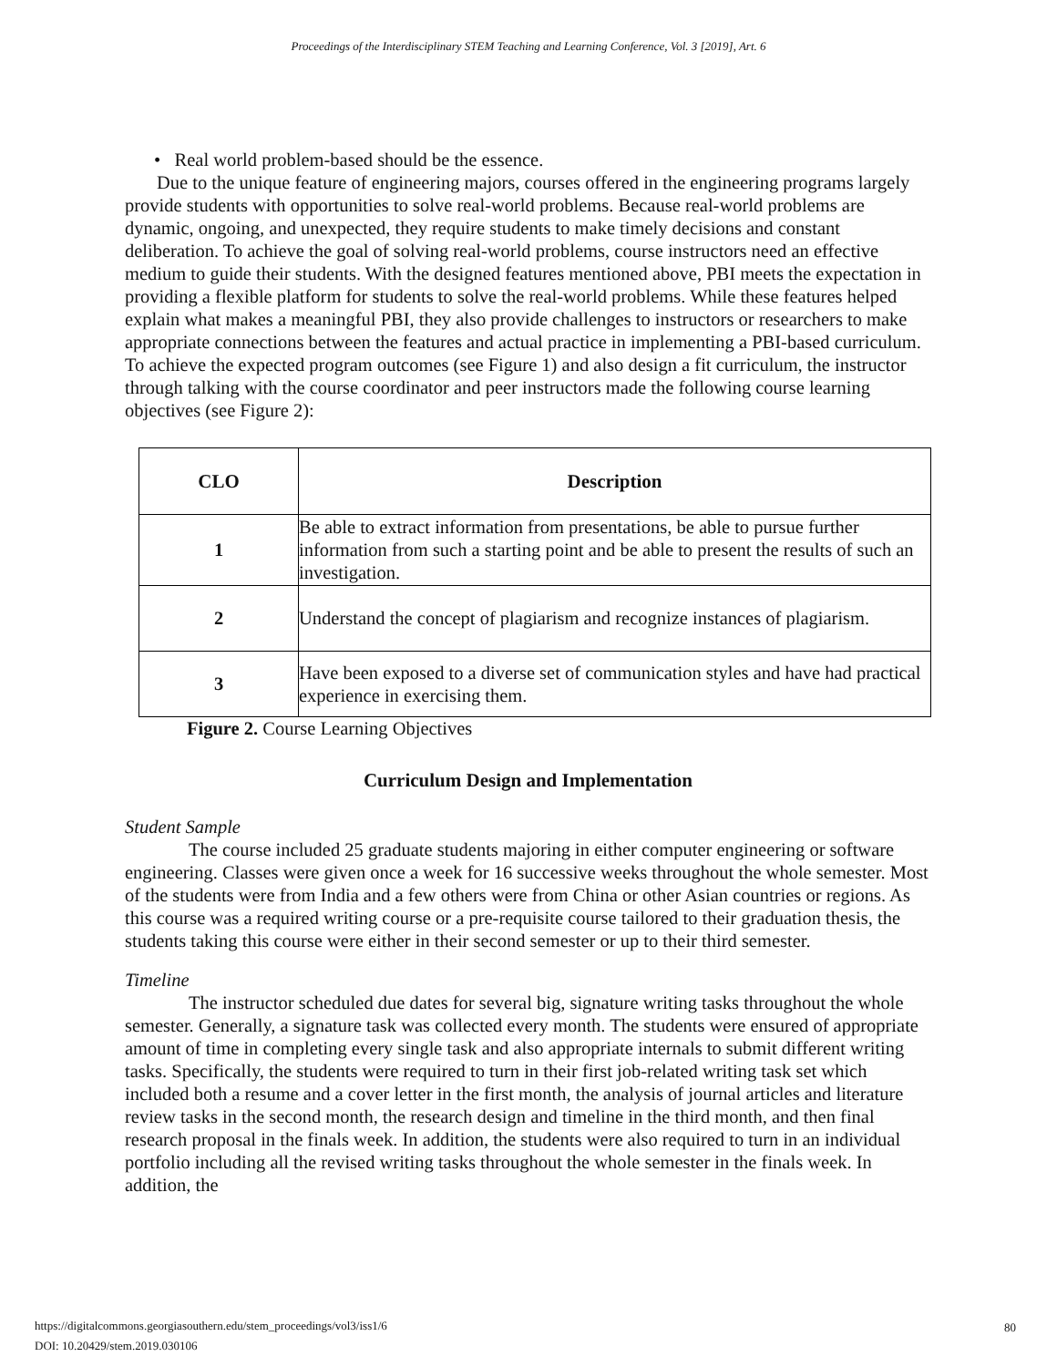Proceedings of the Interdisciplinary STEM Teaching and Learning Conference, Vol. 3 [2019], Art. 6
• Real world problem-based should be the essence.
Due to the unique feature of engineering majors, courses offered in the engineering programs largely provide students with opportunities to solve real-world problems. Because real-world problems are dynamic, ongoing, and unexpected, they require students to make timely decisions and constant deliberation. To achieve the goal of solving real-world problems, course instructors need an effective medium to guide their students. With the designed features mentioned above, PBI meets the expectation in providing a flexible platform for students to solve the real-world problems. While these features helped explain what makes a meaningful PBI, they also provide challenges to instructors or researchers to make appropriate connections between the features and actual practice in implementing a PBI-based curriculum. To achieve the expected program outcomes (see Figure 1) and also design a fit curriculum, the instructor through talking with the course coordinator and peer instructors made the following course learning objectives (see Figure 2):
| CLO | Description |
| --- | --- |
| 1 | Be able to extract information from presentations, be able to pursue further information from such a starting point and be able to present the results of such an investigation. |
| 2 | Understand the concept of plagiarism and recognize instances of plagiarism. |
| 3 | Have been exposed to a diverse set of communication styles and have had practical experience in exercising them. |
Figure 2. Course Learning Objectives
Curriculum Design and Implementation
Student Sample
The course included 25 graduate students majoring in either computer engineering or software engineering. Classes were given once a week for 16 successive weeks throughout the whole semester. Most of the students were from India and a few others were from China or other Asian countries or regions. As this course was a required writing course or a pre-requisite course tailored to their graduation thesis, the students taking this course were either in their second semester or up to their third semester.
Timeline
The instructor scheduled due dates for several big, signature writing tasks throughout the whole semester. Generally, a signature task was collected every month. The students were ensured of appropriate amount of time in completing every single task and also appropriate internals to submit different writing tasks. Specifically, the students were required to turn in their first job-related writing task set which included both a resume and a cover letter in the first month, the analysis of journal articles and literature review tasks in the second month, the research design and timeline in the third month, and then final research proposal in the finals week. In addition, the students were also required to turn in an individual portfolio including all the revised writing tasks throughout the whole semester in the finals week. In addition, the
https://digitalcommons.georgiasouthern.edu/stem_proceedings/vol3/iss1/6
DOI: 10.20429/stem.2019.030106
80